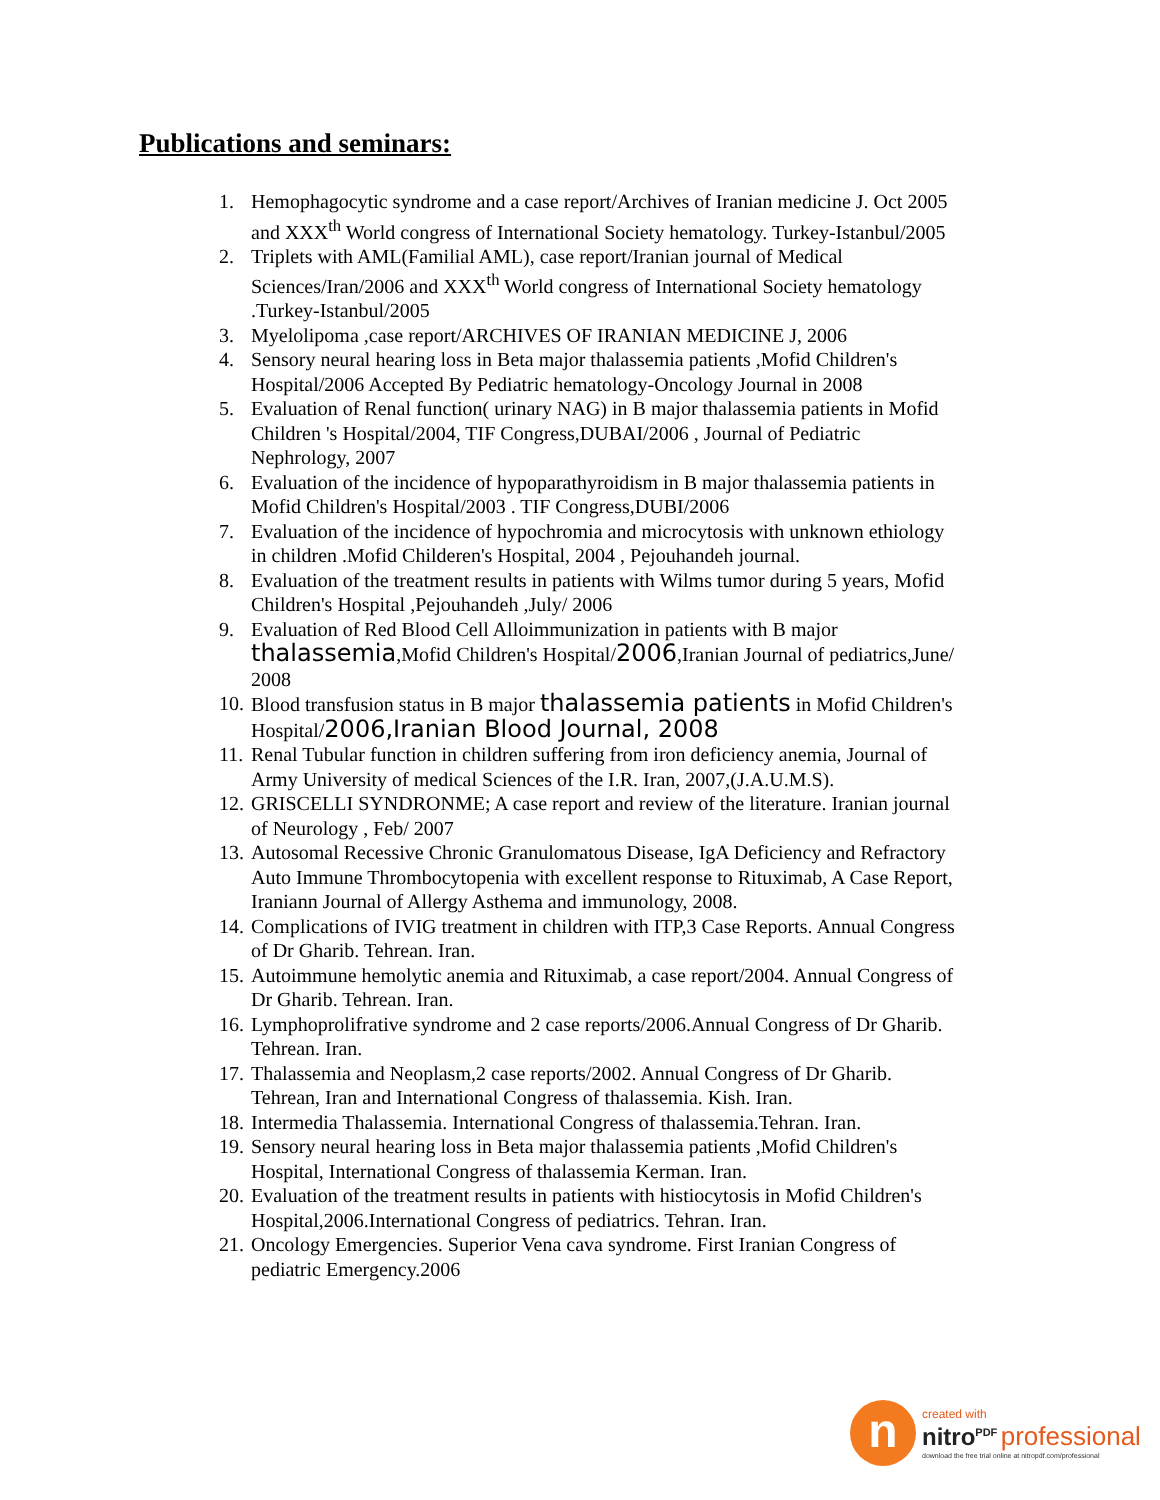Publications and seminars:
1. Hemophagocytic syndrome and a case report/Archives of Iranian medicine J. Oct 2005 and XXX<sup>th</sup> World congress of International Society hematology. Turkey-Istanbul/2005
2. Triplets with AML(Familial AML), case report/Iranian journal of Medical Sciences/Iran/2006 and XXX<sup>th</sup> World congress of International Society hematology .Turkey-Istanbul/2005
3. Myelolipoma ,case report/ARCHIVES OF IRANIAN MEDICINE J, 2006
4. Sensory neural hearing loss in Beta major thalassemia patients ,Mofid Children's Hospital/2006 Accepted By Pediatric hematology-Oncology Journal in 2008
5. Evaluation of Renal function( urinary NAG) in B major thalassemia patients in Mofid Children 's Hospital/2004, TIF Congress,DUBAI/2006 , Journal of Pediatric Nephrology, 2007
6. Evaluation of the incidence of hypoparathyroidism in B major thalassemia patients in Mofid Children's Hospital/2003 . TIF Congress,DUBI/2006
7. Evaluation of the incidence of hypochromia and microcytosis with unknown ethiology in children .Mofid Childeren's Hospital, 2004 , Pejouhandeh journal.
8. Evaluation of the treatment results in patients with Wilms tumor during 5 years, Mofid Children's Hospital ,Pejouhandeh ,July/ 2006
9. Evaluation of Red Blood Cell Alloimmunization in patients with B major thalassemia,Mofid Children's Hospital/2006,Iranian Journal of pediatrics,June/ 2008
10.
Blood transfusion status in B major thalassemia patients in Mofid Children's Hospital/2006,Iranian Blood Journal, 2008
11.
Renal Tubular function in children suffering from iron deficiency anemia, Journal of Army University of medical Sciences of the I.R. Iran, 2007,(J.A.U.M.S).
12.
GRISCELLI SYNDRONME; A case report and review of the literature. Iranian journal of Neurology , Feb/ 2007
13.
Autosomal Recessive Chronic Granulomatous Disease, IgA Deficiency and Refractory Auto Immune Thrombocytopenia with excellent response to Rituximab, A Case Report, Iraniann Journal of Allergy Asthema and immunology, 2008.
14.
Complications of IVIG treatment in children with ITP,3 Case Reports. Annual Congress of Dr Gharib. Tehrean. Iran.
15.
Autoimmune hemolytic anemia and Rituximab, a case report/2004. Annual Congress of Dr Gharib. Tehrean. Iran.
16.
Lymphoprolifrative syndrome and 2 case reports/2006.Annual Congress of Dr Gharib. Tehrean. Iran.
17.
Thalassemia and Neoplasm,2 case reports/2002. Annual Congress of Dr Gharib. Tehrean, Iran and International Congress of thalassemia. Kish. Iran.
18.
Intermedia Thalassemia. International Congress of thalassemia.Tehran. Iran.
19.
Sensory neural hearing loss in Beta major thalassemia patients ,Mofid Children's Hospital, International Congress of thalassemia Kerman. Iran.
20.
Evaluation of the treatment results in patients with histiocytosis in Mofid Children's Hospital,2006.International Congress of pediatrics. Tehran. Iran.
21.
Oncology Emergencies. Superior Vena cava syndrome. First Iranian Congress of pediatric Emergency.2006
n
created with
nitro<sup>PDF</sup> professional
download the free trial online at nitropdf.com/professional